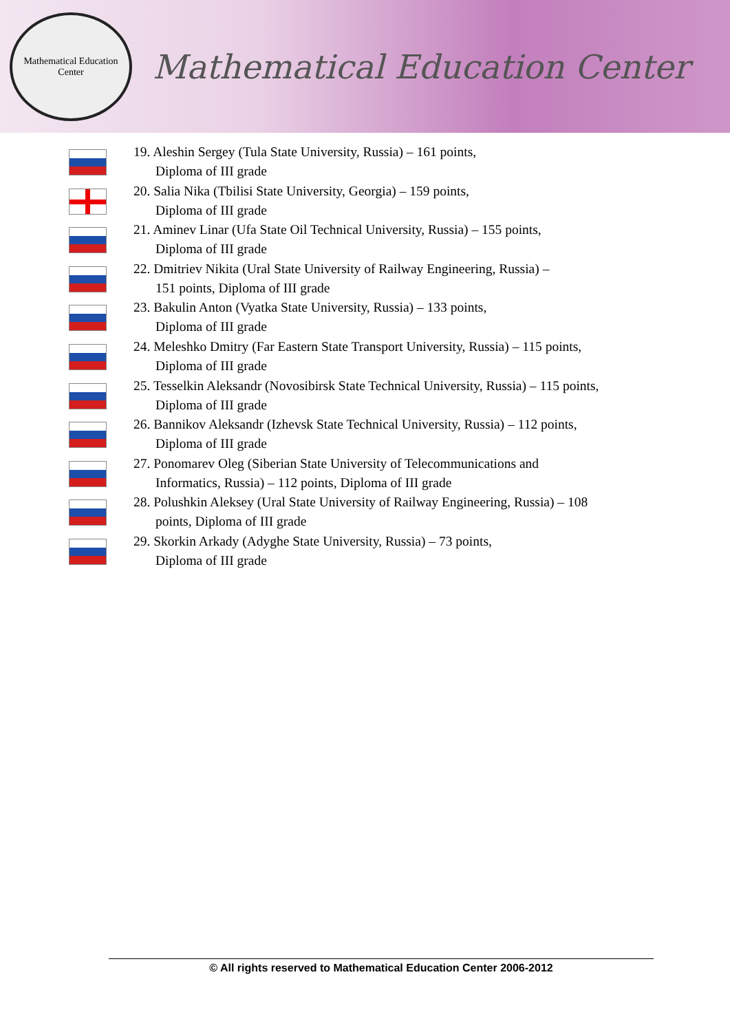Mathematical Education Center
Mathematical Education Center
19. Aleshin Sergey (Tula State University, Russia) – 161 points,
Diploma of III grade
20. Salia Nika (Tbilisi State University, Georgia) – 159 points,
Diploma of III grade
21. Aminev Linar (Ufa State Oil Technical University, Russia) – 155 points,
Diploma of III grade
22. Dmitriev Nikita (Ural State University of Railway Engineering, Russia) –
151 points, Diploma of III grade
23. Bakulin Anton (Vyatka State University, Russia) – 133 points,
Diploma of III grade
24. Meleshko Dmitry (Far Eastern State Transport University, Russia) – 115 points,
Diploma of III grade
25. Tesselkin Aleksandr (Novosibirsk State Technical University, Russia) – 115 points,
Diploma of III grade
26. Bannikov Aleksandr (Izhevsk State Technical University, Russia) – 112 points,
Diploma of III grade
27. Ponomarev Oleg (Siberian State University of Telecommunications and
Informatics, Russia) – 112 points, Diploma of III grade
28. Polushkin Aleksey (Ural State University of Railway Engineering, Russia) – 108
points, Diploma of III grade
29. Skorkin Arkady (Adyghe State University, Russia) – 73 points,
Diploma of III grade
© All rights reserved to Mathematical Education Center 2006-2012